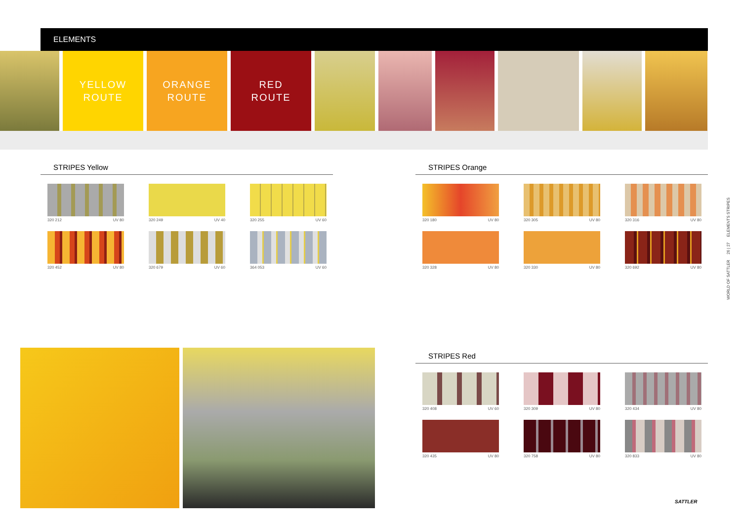ELEMENTS
YELLOW
ROUTE
ORANGE
ROUTE
RED
ROUTE
STRIPES Yellow
320 212 UV 80
320 249 UV 40
320 255 UV 60
320 452 UV 80
320 679 UV 60
364 053 UV 60
STRIPES Orange
320 180 UV 80
320 305 UV 80
320 316 UV 80
320 328 UV 80
320 330 UV 80
320 692 UV 80
STRIPES Red
320 408 UV 60
320 309 UV 80
320 434 UV 80
320 435 UV 80
320 758 UV 80
320 833 UV 80
WORLD OF SATTLER 26 | 27 ELEMENTS STRIPES
SATTLER